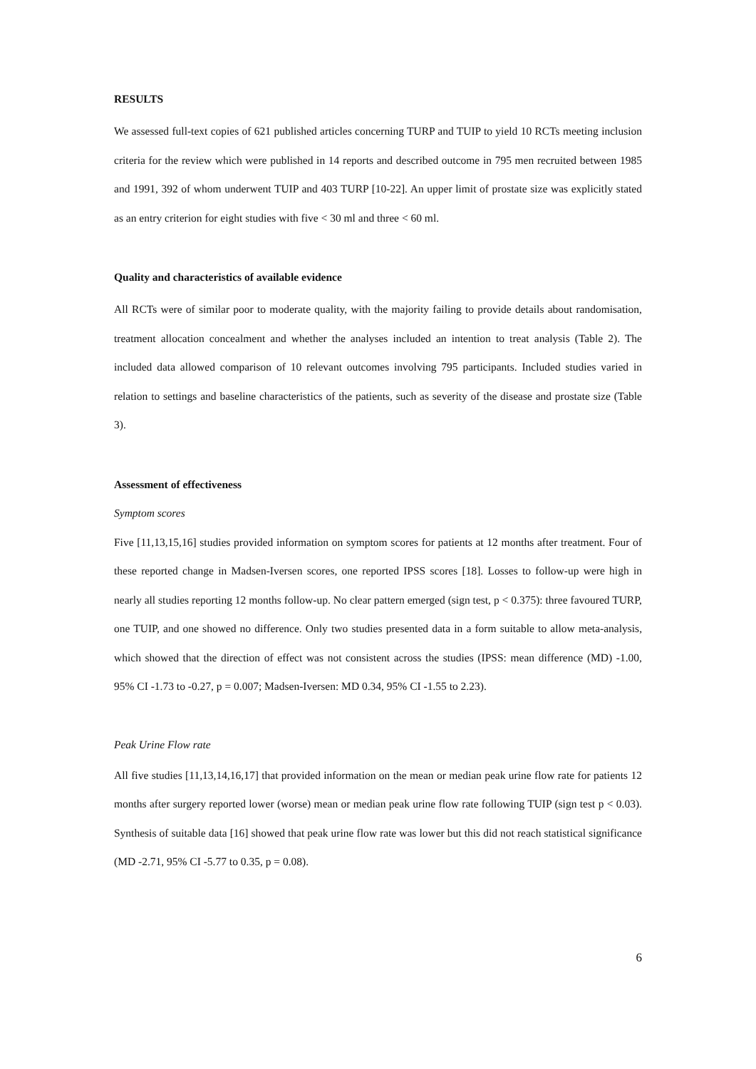RESULTS
We assessed full-text copies of 621 published articles concerning TURP and TUIP to yield 10 RCTs meeting inclusion criteria for the review which were published in 14 reports and described outcome in 795 men recruited between 1985 and 1991, 392 of whom underwent TUIP and 403 TURP [10-22]. An upper limit of prostate size was explicitly stated as an entry criterion for eight studies with five < 30 ml and three < 60 ml.
Quality and characteristics of available evidence
All RCTs were of similar poor to moderate quality, with the majority failing to provide details about randomisation, treatment allocation concealment and whether the analyses included an intention to treat analysis (Table 2). The included data allowed comparison of 10 relevant outcomes involving 795 participants. Included studies varied in relation to settings and baseline characteristics of the patients, such as severity of the disease and prostate size (Table 3).
Assessment of effectiveness
Symptom scores
Five [11,13,15,16] studies provided information on symptom scores for patients at 12 months after treatment. Four of these reported change in Madsen-Iversen scores, one reported IPSS scores [18]. Losses to follow-up were high in nearly all studies reporting 12 months follow-up. No clear pattern emerged (sign test, p < 0.375): three favoured TURP, one TUIP, and one showed no difference. Only two studies presented data in a form suitable to allow meta-analysis, which showed that the direction of effect was not consistent across the studies (IPSS: mean difference (MD) -1.00, 95% CI -1.73 to -0.27, p = 0.007; Madsen-Iversen: MD 0.34, 95% CI -1.55 to 2.23).
Peak Urine Flow rate
All five studies [11,13,14,16,17] that provided information on the mean or median peak urine flow rate for patients 12 months after surgery reported lower (worse) mean or median peak urine flow rate following TUIP (sign test p < 0.03). Synthesis of suitable data [16] showed that peak urine flow rate was lower but this did not reach statistical significance (MD -2.71, 95% CI -5.77 to 0.35, p = 0.08).
6